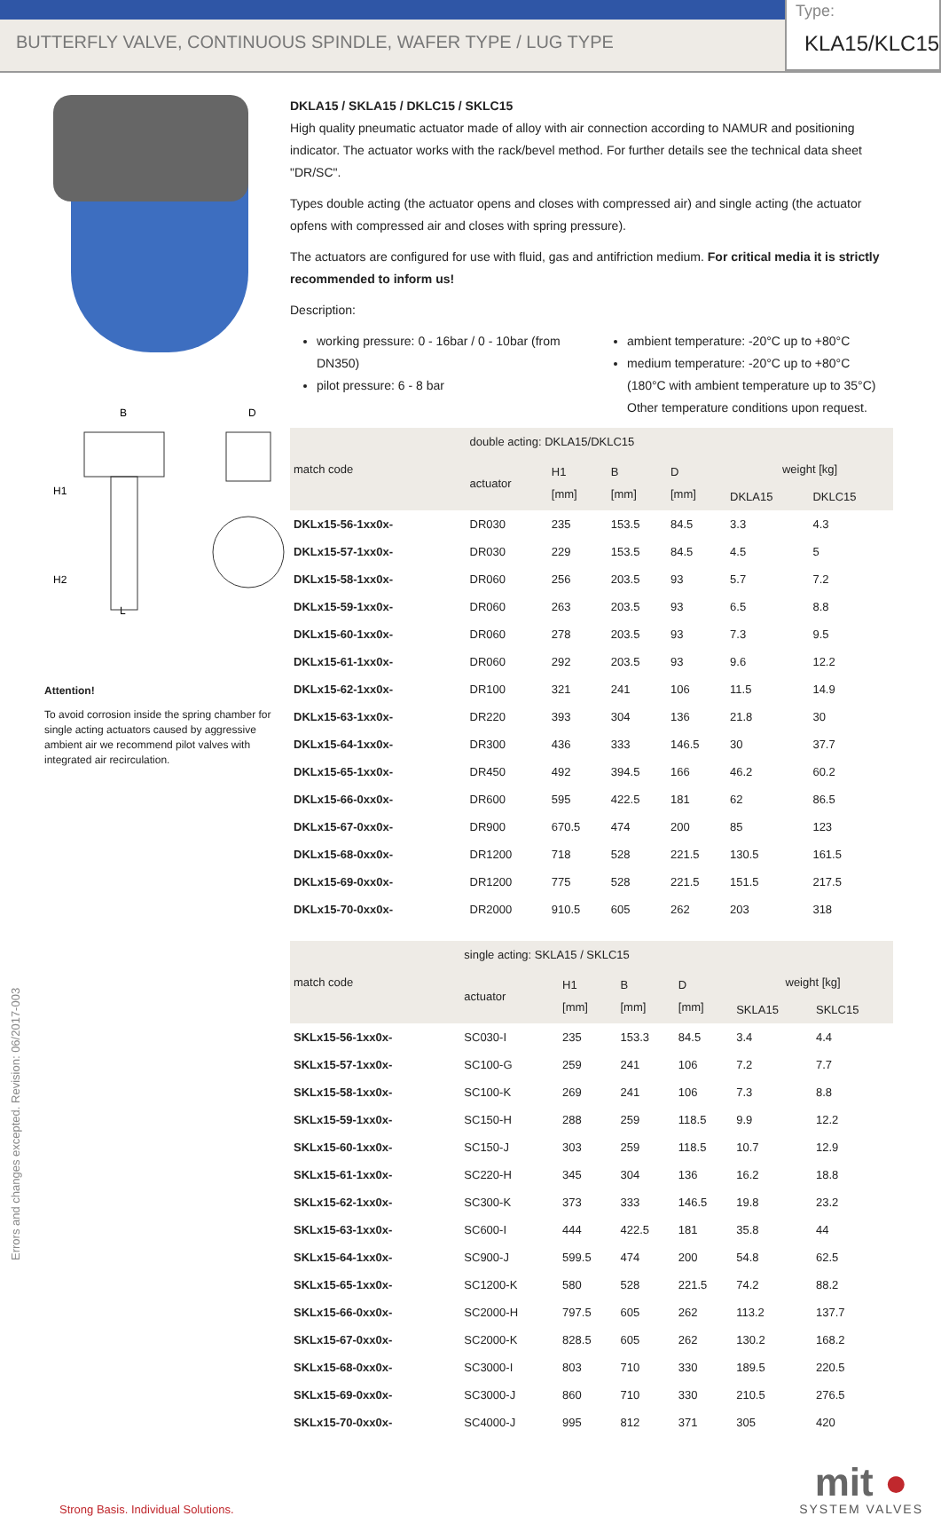BUTTERFLY VALVE, CONTINUOUS SPINDLE, WAFER TYPE / LUG TYPE
Type:
KLA15/KLC15
B
D
H1
H2
L
Attention!
To avoid corrosion inside the spring chamber for single acting actuators caused by aggressive ambient air we recommend pilot valves with integrated air recirculation.
DKLA15 / SKLA15 / DKLC15 / SKLC15
High quality pneumatic actuator made of alloy with air connection according to NAMUR and positioning indicator. The actuator works with the rack/bevel method. For further details see the technical data sheet "DR/SC".
Types double acting (the actuator opens and closes with compressed air) and single acting (the actuator opfens with compressed air and closes with spring pressure).
The actuators are configured for use with fluid, gas and antifriction medium. For critical media it is strictly recommended to inform us!
Description:
working pressure: 0 - 16bar / 0 - 10bar (from DN350)
pilot pressure: 6 - 8 bar
ambient temperature: -20°C up to +80°C
medium temperature: -20°C up to +80°C
(180°C with ambient temperature up to 35°C)
Other temperature conditions upon request.
| match code | double acting: DKLA15/DKLC15 | | | | | |
| --- | --- | --- | --- | --- | --- | --- |
| | actuator | H1 [mm] | B [mm] | D [mm] | weight [kg] | |
| | | | | | DKLA15 | DKLC15 |
| DKLx15-56-1xx0x- | DR030 | 235 | 153.5 | 84.5 | 3.3 | 4.3 |
| DKLx15-57-1xx0x- | DR030 | 229 | 153.5 | 84.5 | 4.5 | 5 |
| DKLx15-58-1xx0x- | DR060 | 256 | 203.5 | 93 | 5.7 | 7.2 |
| DKLx15-59-1xx0x- | DR060 | 263 | 203.5 | 93 | 6.5 | 8.8 |
| DKLx15-60-1xx0x- | DR060 | 278 | 203.5 | 93 | 7.3 | 9.5 |
| DKLx15-61-1xx0x- | DR060 | 292 | 203.5 | 93 | 9.6 | 12.2 |
| DKLx15-62-1xx0x- | DR100 | 321 | 241 | 106 | 11.5 | 14.9 |
| DKLx15-63-1xx0x- | DR220 | 393 | 304 | 136 | 21.8 | 30 |
| DKLx15-64-1xx0x- | DR300 | 436 | 333 | 146.5 | 30 | 37.7 |
| DKLx15-65-1xx0x- | DR450 | 492 | 394.5 | 166 | 46.2 | 60.2 |
| DKLx15-66-0xx0x- | DR600 | 595 | 422.5 | 181 | 62 | 86.5 |
| DKLx15-67-0xx0x- | DR900 | 670.5 | 474 | 200 | 85 | 123 |
| DKLx15-68-0xx0x- | DR1200 | 718 | 528 | 221.5 | 130.5 | 161.5 |
| DKLx15-69-0xx0x- | DR1200 | 775 | 528 | 221.5 | 151.5 | 217.5 |
| DKLx15-70-0xx0x- | DR2000 | 910.5 | 605 | 262 | 203 | 318 |
| match code | single acting: SKLA15 / SKLC15 | | | | | |
| --- | --- | --- | --- | --- | --- | --- |
| | actuator | H1 [mm] | B [mm] | D [mm] | weight [kg] | |
| | | | | | SKLA15 | SKLC15 |
| SKLx15-56-1xx0x- | SC030-I | 235 | 153.3 | 84.5 | 3.4 | 4.4 |
| SKLx15-57-1xx0x- | SC100-G | 259 | 241 | 106 | 7.2 | 7.7 |
| SKLx15-58-1xx0x- | SC100-K | 269 | 241 | 106 | 7.3 | 8.8 |
| SKLx15-59-1xx0x- | SC150-H | 288 | 259 | 118.5 | 9.9 | 12.2 |
| SKLx15-60-1xx0x- | SC150-J | 303 | 259 | 118.5 | 10.7 | 12.9 |
| SKLx15-61-1xx0x- | SC220-H | 345 | 304 | 136 | 16.2 | 18.8 |
| SKLx15-62-1xx0x- | SC300-K | 373 | 333 | 146.5 | 19.8 | 23.2 |
| SKLx15-63-1xx0x- | SC600-I | 444 | 422.5 | 181 | 35.8 | 44 |
| SKLx15-64-1xx0x- | SC900-J | 599.5 | 474 | 200 | 54.8 | 62.5 |
| SKLx15-65-1xx0x- | SC1200-K | 580 | 528 | 221.5 | 74.2 | 88.2 |
| SKLx15-66-0xx0x- | SC2000-H | 797.5 | 605 | 262 | 113.2 | 137.7 |
| SKLx15-67-0xx0x- | SC2000-K | 828.5 | 605 | 262 | 130.2 | 168.2 |
| SKLx15-68-0xx0x- | SC3000-I | 803 | 710 | 330 | 189.5 | 220.5 |
| SKLx15-69-0xx0x- | SC3000-J | 860 | 710 | 330 | 210.5 | 276.5 |
| SKLx15-70-0xx0x- | SC4000-J | 995 | 812 | 371 | 305 | 420 |
Errors and changes excepted. Revision: 06/2017-003
Strong Basis. Individual Solutions.
mit ●
SYSTEM VALVES